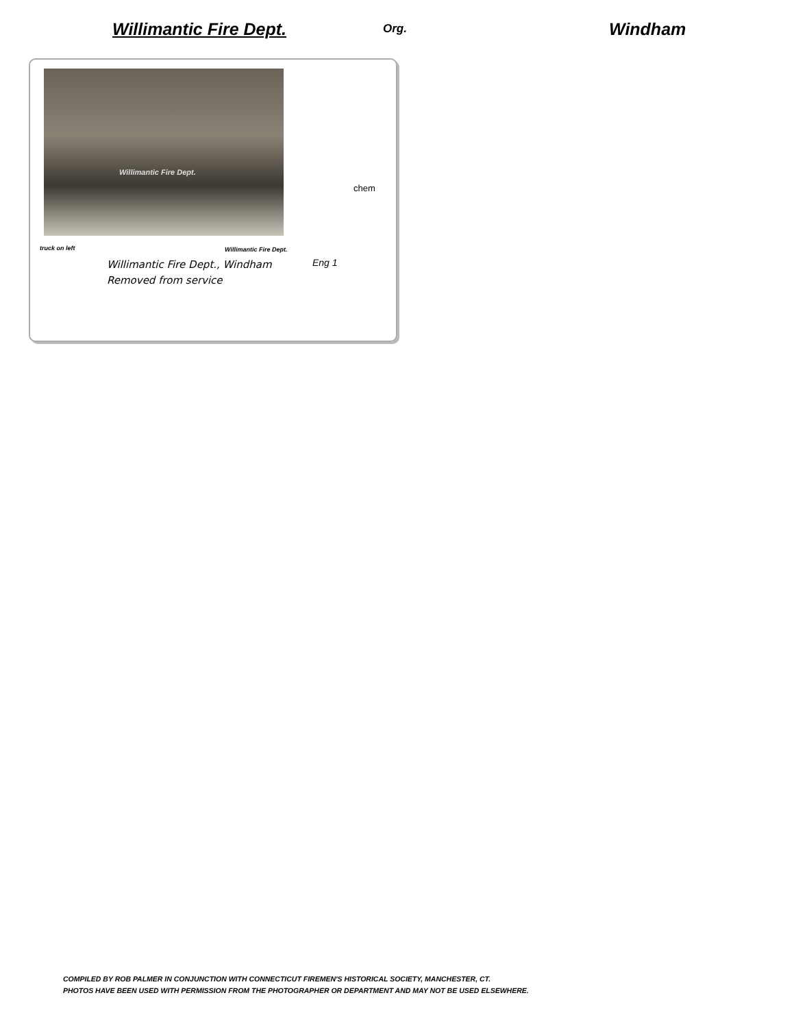Willimantic Fire Dept.
Org.
Windham
Willimantic Fire Dept.
chem
truck on left Willimantic Fire Dept.
Willimantic Fire Dept., Windham
Removed from service
Eng 1
COMPILED BY ROB PALMER IN CONJUNCTION WITH CONNECTICUT FIREMEN'S HISTORICAL SOCIETY, MANCHESTER, CT.
PHOTOS HAVE BEEN USED WITH PERMISSION FROM THE PHOTOGRAPHER OR DEPARTMENT AND MAY NOT BE USED ELSEWHERE.